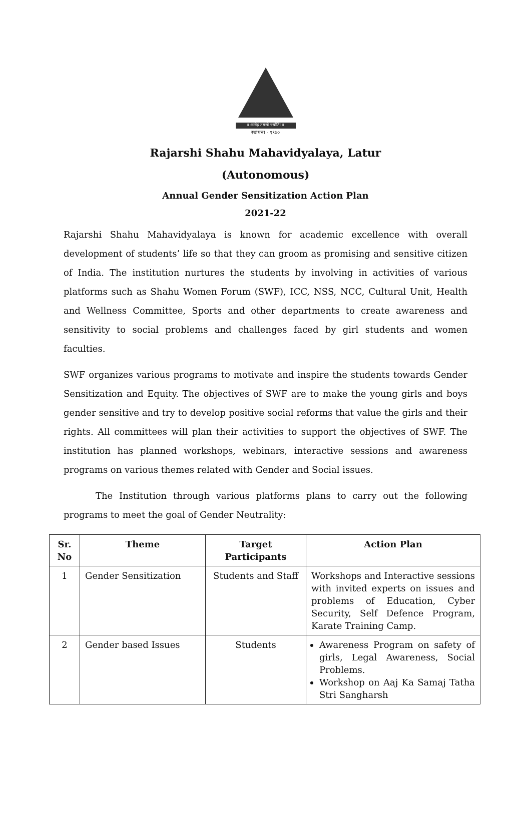॥ आरोह तमसो ज्योतिः ॥
स्थापना - १९७०
Rajarshi Shahu Mahavidyalaya, Latur
(Autonomous)
Annual Gender Sensitization Action Plan
2021-22
Rajarshi Shahu Mahavidyalaya is known for academic excellence with overall development of students’ life so that they can groom as promising and sensitive citizen of India. The institution nurtures the students by involving in activities of various platforms such as Shahu Women Forum (SWF), ICC, NSS, NCC, Cultural Unit, Health and Wellness Committee, Sports and other departments to create awareness and sensitivity to social problems and challenges faced by girl students and women faculties.
SWF organizes various programs to motivate and inspire the students towards Gender Sensitization and Equity. The objectives of SWF are to make the young girls and boys gender sensitive and try to develop positive social reforms that value the girls and their rights. All committees will plan their activities to support the objectives of SWF. The institution has planned workshops, webinars, interactive sessions and awareness programs on various themes related with Gender and Social issues.
The Institution through various platforms plans to carry out the following programs to meet the goal of Gender Neutrality:
| Sr. No | Theme | Target Participants | Action Plan |
| --- | --- | --- | --- |
| 1 | Gender Sensitization | Students and Staff | Workshops and Interactive sessions with invited experts on issues and problems of Education, Cyber Security, Self Defence Program, Karate Training Camp. |
| 2 | Gender based Issues | Students | Awareness Program on safety of girls, Legal Awareness, Social Problems. Workshop on Aaj Ka Samaj Tatha Stri Sangharsh |